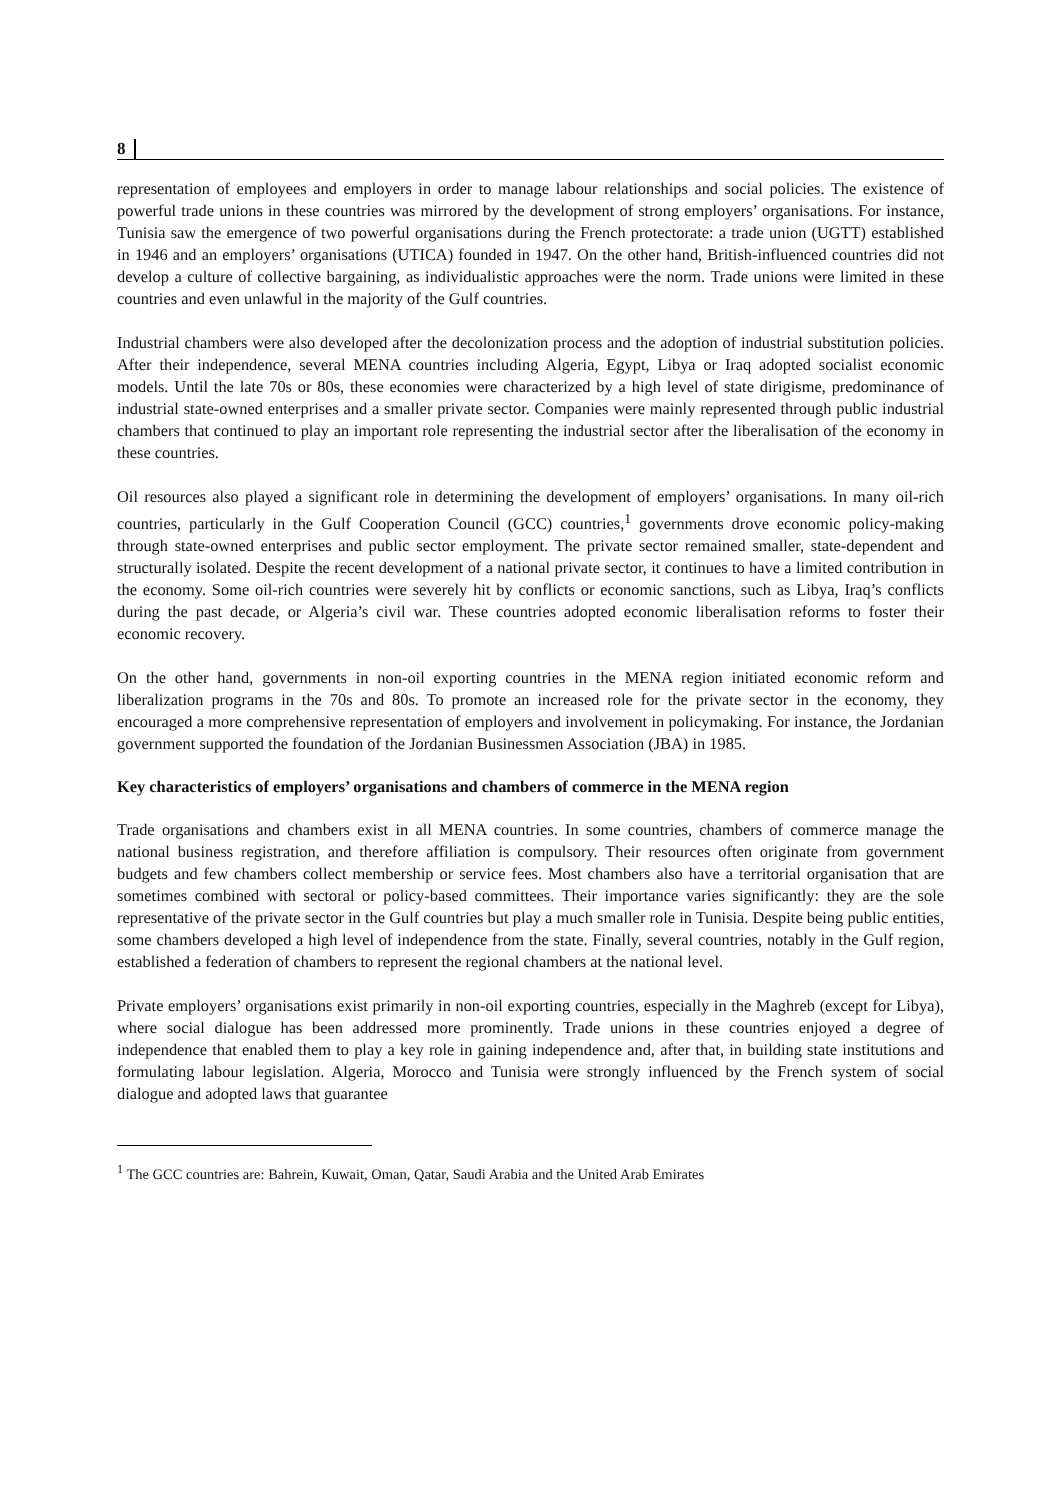8
representation of employees and employers in order to manage labour relationships and social policies. The existence of powerful trade unions in these countries was mirrored by the development of strong employers’ organisations. For instance, Tunisia saw the emergence of two powerful organisations during the French protectorate: a trade union (UGTT) established in 1946 and an employers’ organisations (UTICA) founded in 1947. On the other hand, British-influenced countries did not develop a culture of collective bargaining, as individualistic approaches were the norm. Trade unions were limited in these countries and even unlawful in the majority of the Gulf countries.
Industrial chambers were also developed after the decolonization process and the adoption of industrial substitution policies. After their independence, several MENA countries including Algeria, Egypt, Libya or Iraq adopted socialist economic models. Until the late 70s or 80s, these economies were characterized by a high level of state dirigisme, predominance of industrial state-owned enterprises and a smaller private sector. Companies were mainly represented through public industrial chambers that continued to play an important role representing the industrial sector after the liberalisation of the economy in these countries.
Oil resources also played a significant role in determining the development of employers’ organisations. In many oil-rich countries, particularly in the Gulf Cooperation Council (GCC) countries,<sup>1</sup> governments drove economic policy-making through state-owned enterprises and public sector employment. The private sector remained smaller, state-dependent and structurally isolated. Despite the recent development of a national private sector, it continues to have a limited contribution in the economy. Some oil-rich countries were severely hit by conflicts or economic sanctions, such as Libya, Iraq’s conflicts during the past decade, or Algeria’s civil war. These countries adopted economic liberalisation reforms to foster their economic recovery.
On the other hand, governments in non-oil exporting countries in the MENA region initiated economic reform and liberalization programs in the 70s and 80s. To promote an increased role for the private sector in the economy, they encouraged a more comprehensive representation of employers and involvement in policymaking. For instance, the Jordanian government supported the foundation of the Jordanian Businessmen Association (JBA) in 1985.
Key characteristics of employers’ organisations and chambers of commerce in the MENA region
Trade organisations and chambers exist in all MENA countries. In some countries, chambers of commerce manage the national business registration, and therefore affiliation is compulsory. Their resources often originate from government budgets and few chambers collect membership or service fees. Most chambers also have a territorial organisation that are sometimes combined with sectoral or policy-based committees. Their importance varies significantly: they are the sole representative of the private sector in the Gulf countries but play a much smaller role in Tunisia. Despite being public entities, some chambers developed a high level of independence from the state. Finally, several countries, notably in the Gulf region, established a federation of chambers to represent the regional chambers at the national level.
Private employers’ organisations exist primarily in non-oil exporting countries, especially in the Maghreb (except for Libya), where social dialogue has been addressed more prominently. Trade unions in these countries enjoyed a degree of independence that enabled them to play a key role in gaining independence and, after that, in building state institutions and formulating labour legislation. Algeria, Morocco and Tunisia were strongly influenced by the French system of social dialogue and adopted laws that guarantee
<sup>1</sup> The GCC countries are: Bahrein, Kuwait, Oman, Qatar, Saudi Arabia and the United Arab Emirates